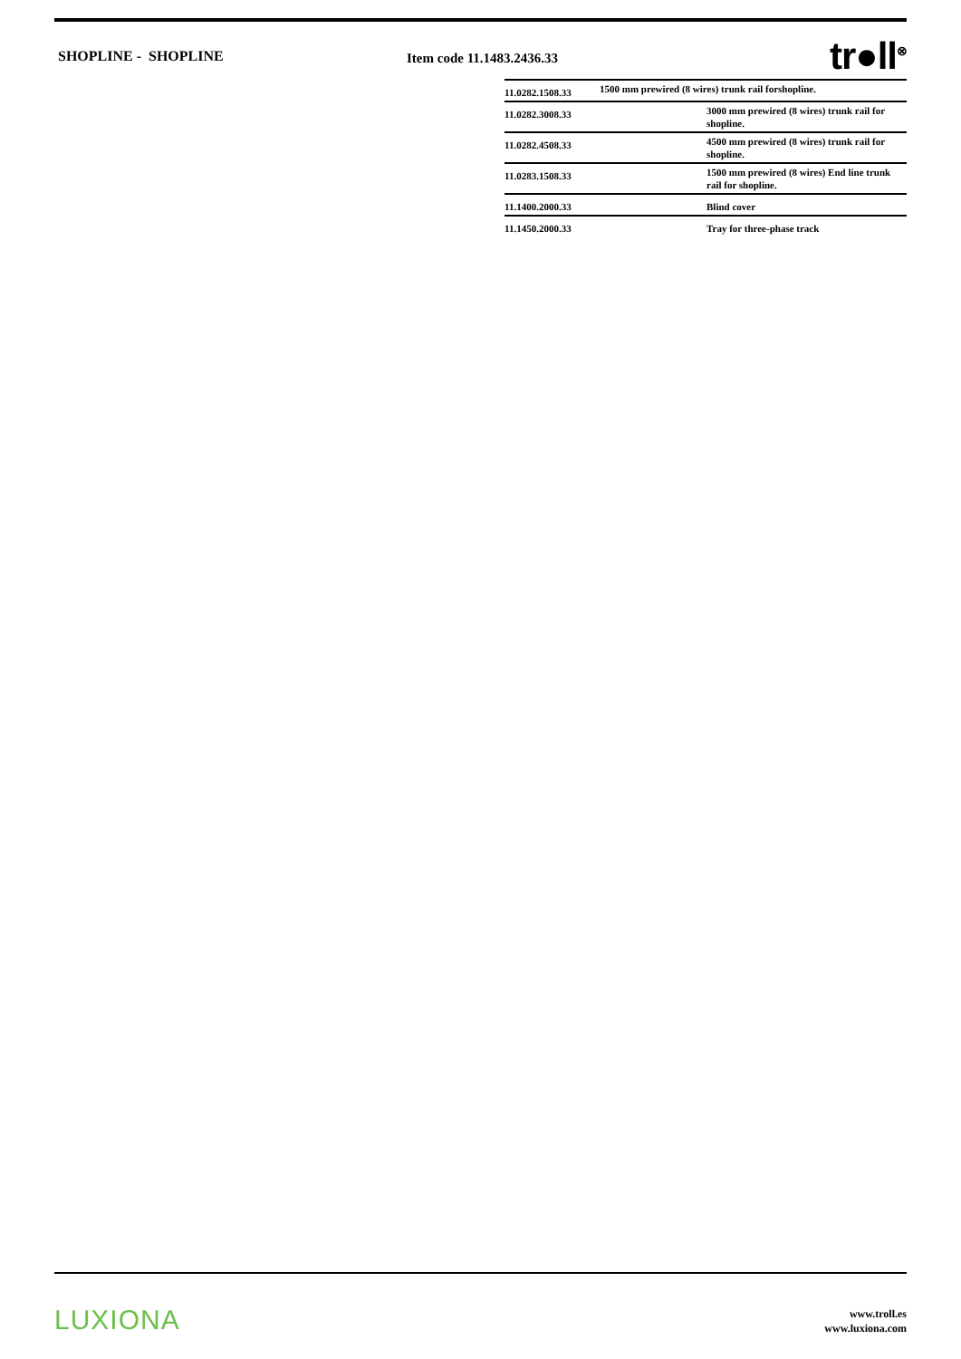SHOPLINE - SHOPLINE
Item code 11.1483.2436.33
tr●ll<sup>⊗</sup>
| 11.0282.1508.33 | 1500 mm prewired (8 wires) trunk rail forshopline. |
| 11.0282.3008.33 | 3000 mm prewired (8 wires) trunk rail for shopline. |
| 11.0282.4508.33 | 4500 mm prewired (8 wires) trunk rail for shopline. |
| 11.0283.1508.33 | 1500 mm prewired (8 wires) End line trunk rail for shopline. |
| 11.1400.2000.33 | Blind cover |
| 11.1450.2000.33 | Tray for three-phase track |
LUXIONA
www.troll.es
www.luxiona.com